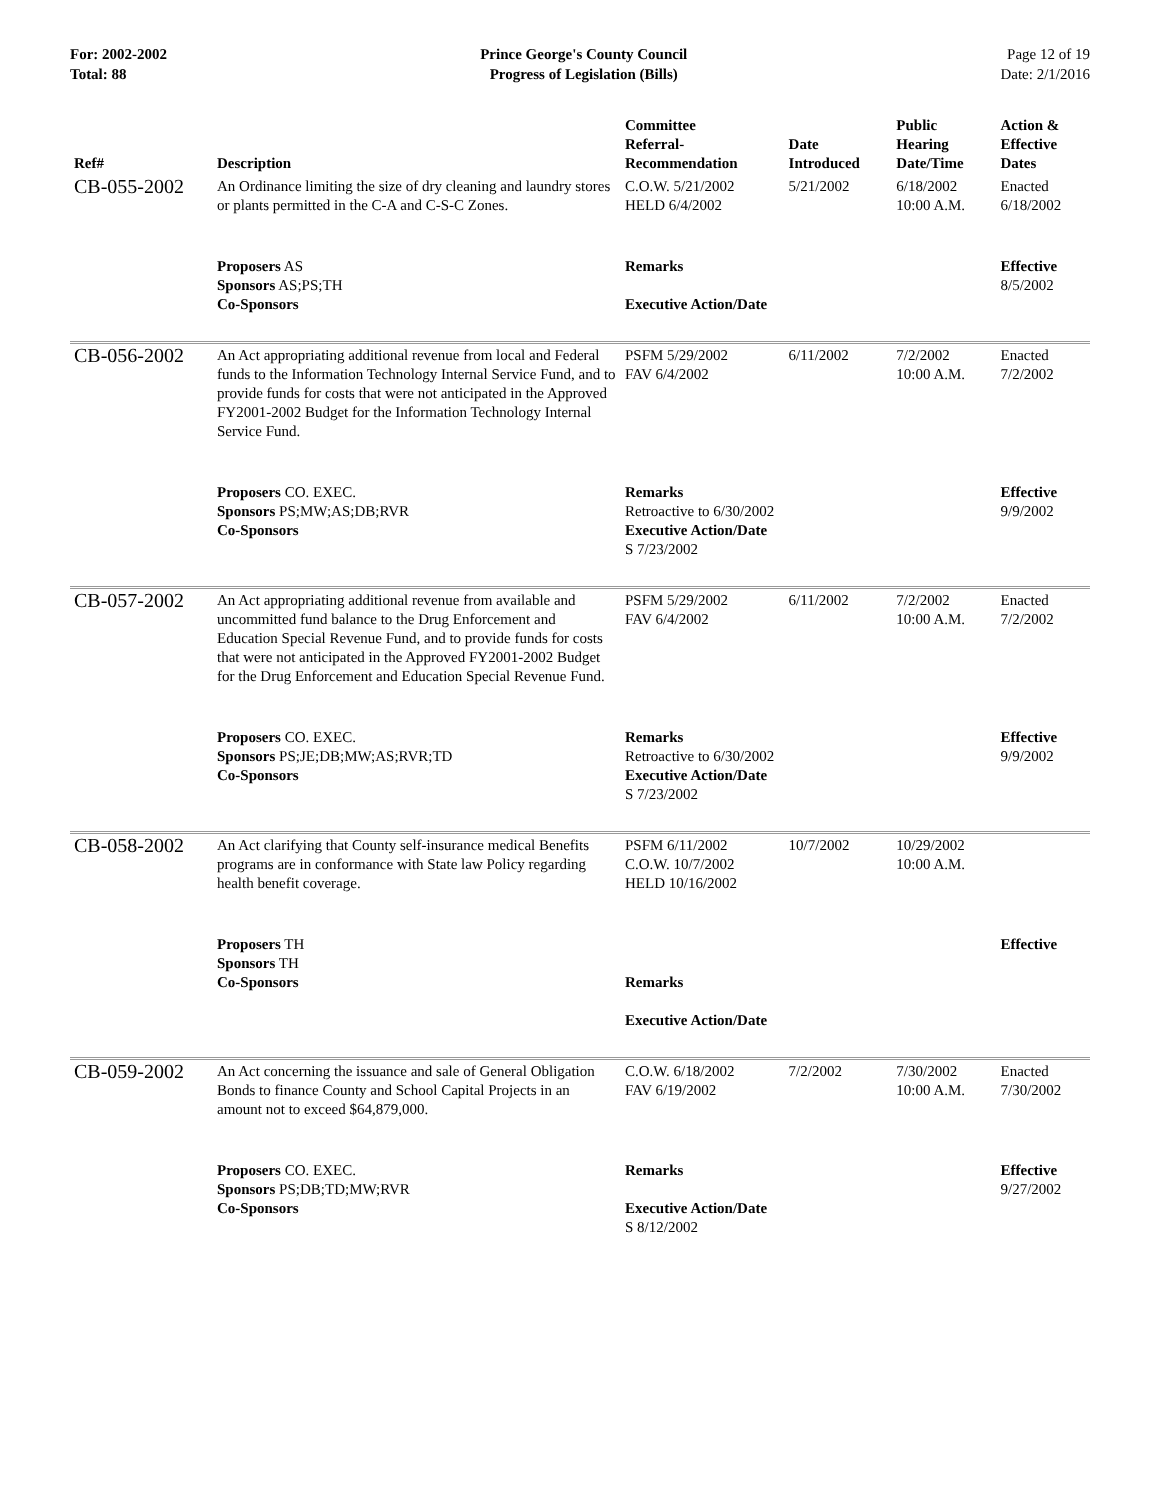For: 2002-2002
Total: 88
Prince George's County Council
Progress of Legislation (Bills)
Page 12 of 19
Date: 2/1/2016
| Ref# | Description | Committee Referral- Recommendation | Date Introduced | Public Hearing Date/Time | Action & Effective Dates |
| --- | --- | --- | --- | --- | --- |
| CB-055-2002 | An Ordinance limiting the size of dry cleaning and laundry stores or plants permitted in the C-A and C-S-C Zones. | C.O.W. 5/21/2002 HELD 6/4/2002 | 5/21/2002 | 6/18/2002 10:00 A.M. | Enacted 6/18/2002 |
| | Proposers AS Sponsors AS;PS;TH Co-Sponsors | Remarks Executive Action/Date | | | Effective 8/5/2002 |
| CB-056-2002 | An Act appropriating additional revenue from local and Federal funds to the Information Technology Internal Service Fund, and to provide funds for costs that were not anticipated in the Approved FY2001-2002 Budget for the Information Technology Internal Service Fund. | PSFM 5/29/2002 FAV 6/4/2002 | 6/11/2002 | 7/2/2002 10:00 A.M. | Enacted 7/2/2002 |
| | Proposers CO. EXEC. Sponsors PS;MW;AS;DB;RVR Co-Sponsors | Remarks Retroactive to 6/30/2002 Executive Action/Date S 7/23/2002 | | | Effective 9/9/2002 |
| CB-057-2002 | An Act appropriating additional revenue from available and uncommitted fund balance to the Drug Enforcement and Education Special Revenue Fund, and to provide funds for costs that were not anticipated in the Approved FY2001-2002 Budget for the Drug Enforcement and Education Special Revenue Fund. | PSFM 5/29/2002 FAV 6/4/2002 | 6/11/2002 | 7/2/2002 10:00 A.M. | Enacted 7/2/2002 |
| | Proposers CO. EXEC. Sponsors PS;JE;DB;MW;AS;RVR;TD Co-Sponsors | Remarks Retroactive to 6/30/2002 Executive Action/Date S 7/23/2002 | | | Effective 9/9/2002 |
| CB-058-2002 | An Act clarifying that County self-insurance medical Benefits programs are in conformance with State law Policy regarding health benefit coverage. | PSFM 6/11/2002 C.O.W. 10/7/2002 HELD 10/16/2002 | 10/7/2002 | 10/29/2002 10:00 A.M. | |
| | Proposers TH Sponsors TH Co-Sponsors | Remarks Executive Action/Date | | | Effective |
| CB-059-2002 | An Act concerning the issuance and sale of General Obligation Bonds to finance County and School Capital Projects in an amount not to exceed $64,879,000. | C.O.W. 6/18/2002 FAV 6/19/2002 | 7/2/2002 | 7/30/2002 10:00 A.M. | Enacted 7/30/2002 |
| | Proposers CO. EXEC. Sponsors PS;DB;TD;MW;RVR Co-Sponsors | Remarks Executive Action/Date S 8/12/2002 | | | Effective 9/27/2002 |